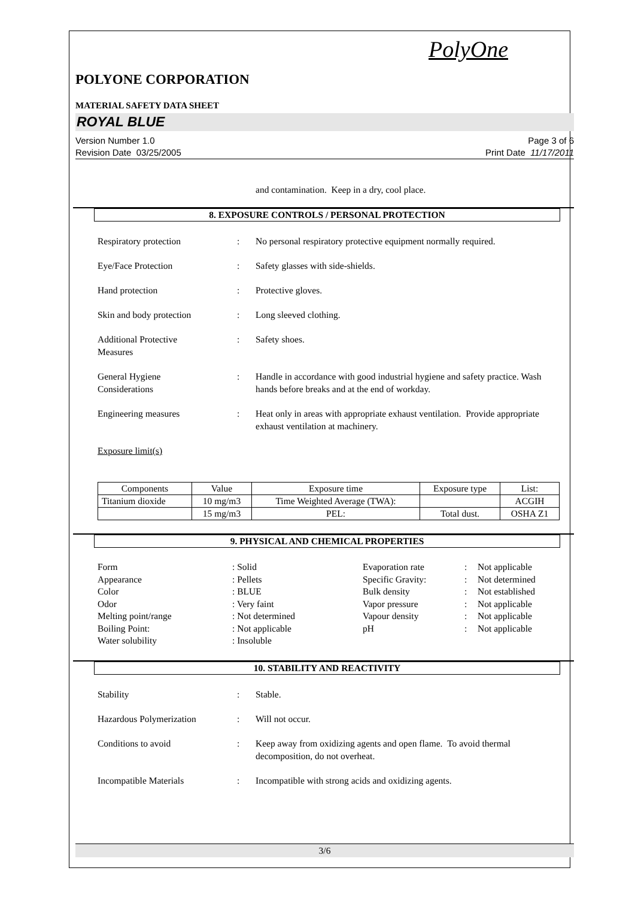PolyOne
POLYONE CORPORATION
MATERIAL SAFETY DATA SHEET
ROYAL BLUE
Version Number 1.0
Revision Date 03/25/2005
Page 3 of 6
Print Date 11/17/2011
and contamination. Keep in a dry, cool place.
8. EXPOSURE CONTROLS / PERSONAL PROTECTION
Respiratory protection : No personal respiratory protective equipment normally required.
Eye/Face Protection : Safety glasses with side-shields.
Hand protection : Protective gloves.
Skin and body protection : Long sleeved clothing.
Additional Protective
Measures
: Safety shoes.
General Hygiene
Considerations
: Handle in accordance with good industrial hygiene and safety practice. Wash hands before breaks and at the end of workday.
Engineering measures : Heat only in areas with appropriate exhaust ventilation. Provide appropriate exhaust ventilation at machinery.
Exposure limit(s)
| Components | Value | Exposure time | Exposure type | List: |
| --- | --- | --- | --- | --- |
| Titanium dioxide | 10 mg/m3 | Time Weighted Average (TWA): | | ACGIH |
| | 15 mg/m3 | PEL: | Total dust. | OSHA Z1 |
9. PHYSICAL AND CHEMICAL PROPERTIES
Form
Appearance
Color
Odor
Melting point/range
Boiling Point:
Water solubility
: Solid
: Pellets
: BLUE
: Very faint
: Not determined
: Not applicable
: Insoluble
Evaporation rate
Specific Gravity:
Bulk density
Vapor pressure
Vapour density
pH
:
:
:
:
:
:
Not applicable
Not determined
Not established
Not applicable
Not applicable
Not applicable
10. STABILITY AND REACTIVITY
Stability : Stable.
Hazardous Polymerization : Will not occur.
Conditions to avoid : Keep away from oxidizing agents and open flame. To avoid thermal decomposition, do not overheat.
Incompatible Materials : Incompatible with strong acids and oxidizing agents.
3/6